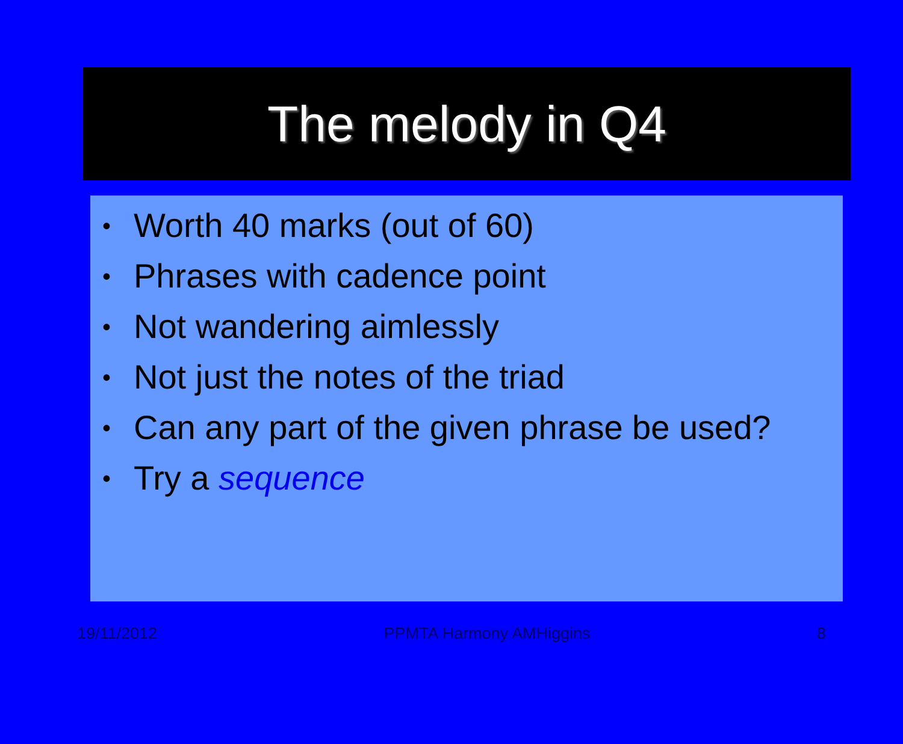The melody in Q4
• Worth 40 marks (out of 60)
• Phrases with cadence point
• Not wandering aimlessly
• Not just the notes of the triad
• Can any part of the given phrase be used?
• Try a sequence
19/11/2012 PPMTA Harmony AMHiggins 8